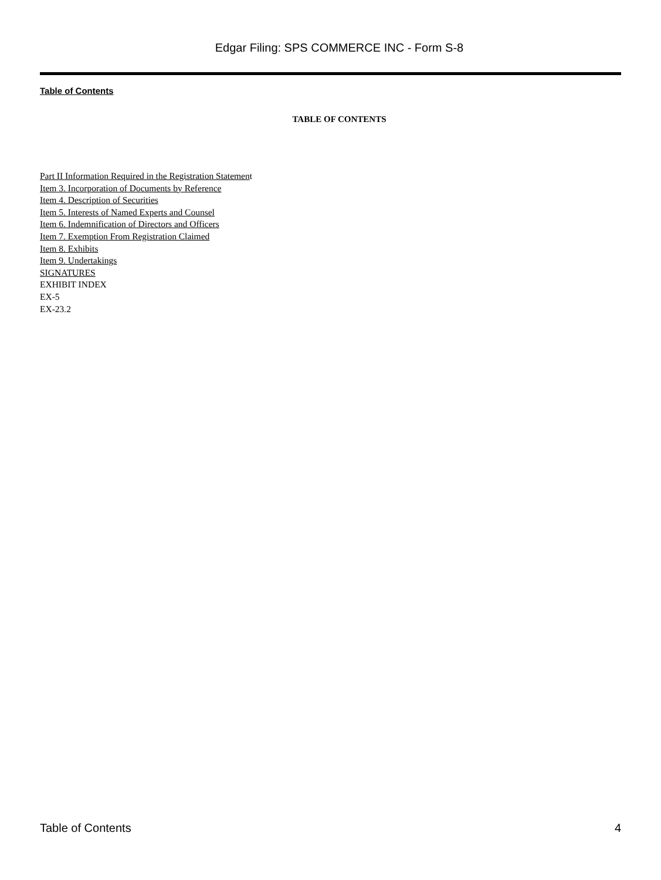Edgar Filing: SPS COMMERCE INC - Form S-8
Table of Contents
TABLE OF CONTENTS
Part II Information Required in the Registration Statement
Item 3. Incorporation of Documents by Reference
Item 4. Description of Securities
Item 5. Interests of Named Experts and Counsel
Item 6. Indemnification of Directors and Officers
Item 7. Exemption From Registration Claimed
Item 8. Exhibits
Item 9. Undertakings
SIGNATURES
EXHIBIT INDEX
EX-5
EX-23.2
Table of Contents 4